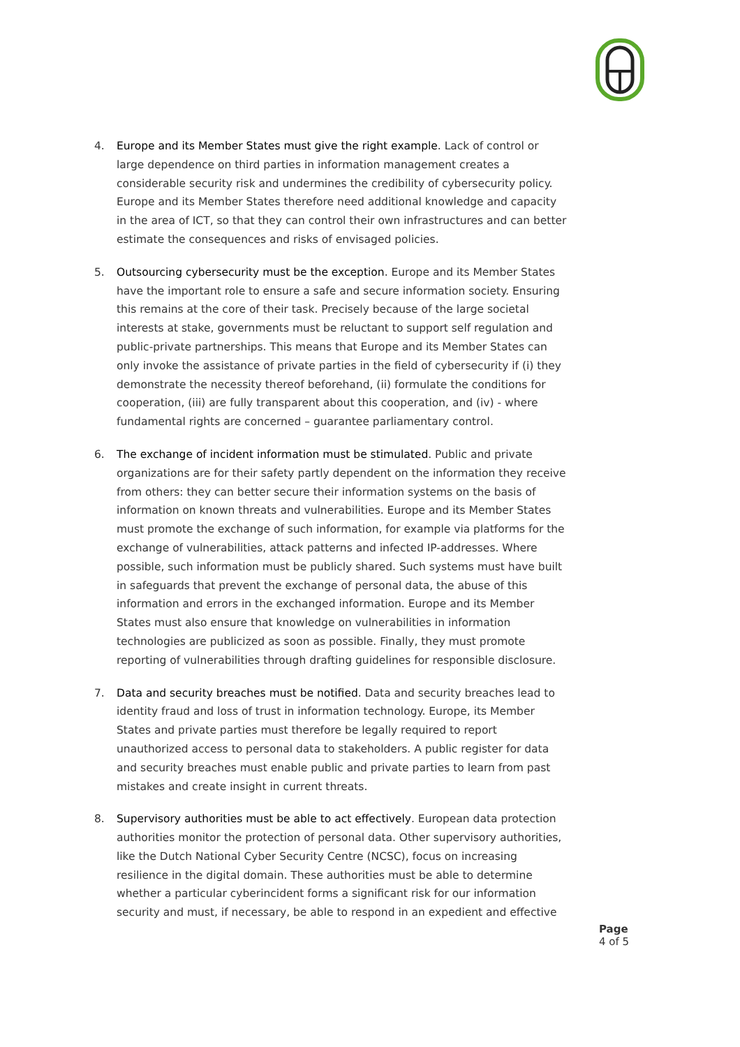4. Europe and its Member States must give the right example. Lack of control or large dependence on third parties in information management creates a considerable security risk and undermines the credibility of cybersecurity policy. Europe and its Member States therefore need additional knowledge and capacity in the area of ICT, so that they can control their own infrastructures and can better estimate the consequences and risks of envisaged policies.
5. Outsourcing cybersecurity must be the exception. Europe and its Member States have the important role to ensure a safe and secure information society. Ensuring this remains at the core of their task. Precisely because of the large societal interests at stake, governments must be reluctant to support self regulation and public-private partnerships. This means that Europe and its Member States can only invoke the assistance of private parties in the field of cybersecurity if (i) they demonstrate the necessity thereof beforehand, (ii) formulate the conditions for cooperation, (iii) are fully transparent about this cooperation, and (iv) - where fundamental rights are concerned – guarantee parliamentary control.
6. The exchange of incident information must be stimulated. Public and private organizations are for their safety partly dependent on the information they receive from others: they can better secure their information systems on the basis of information on known threats and vulnerabilities. Europe and its Member States must promote the exchange of such information, for example via platforms for the exchange of vulnerabilities, attack patterns and infected IP-addresses. Where possible, such information must be publicly shared. Such systems must have built in safeguards that prevent the exchange of personal data, the abuse of this information and errors in the exchanged information. Europe and its Member States must also ensure that knowledge on vulnerabilities in information technologies are publicized as soon as possible. Finally, they must promote reporting of vulnerabilities through drafting guidelines for responsible disclosure.
7. Data and security breaches must be notified. Data and security breaches lead to identity fraud and loss of trust in information technology. Europe, its Member States and private parties must therefore be legally required to report unauthorized access to personal data to stakeholders. A public register for data and security breaches must enable public and private parties to learn from past mistakes and create insight in current threats.
8. Supervisory authorities must be able to act effectively. European data protection authorities monitor the protection of personal data. Other supervisory authorities, like the Dutch National Cyber Security Centre (NCSC), focus on increasing resilience in the digital domain. These authorities must be able to determine whether a particular cyberincident forms a significant risk for our information security and must, if necessary, be able to respond in an expedient and effective
Page
4 of 5